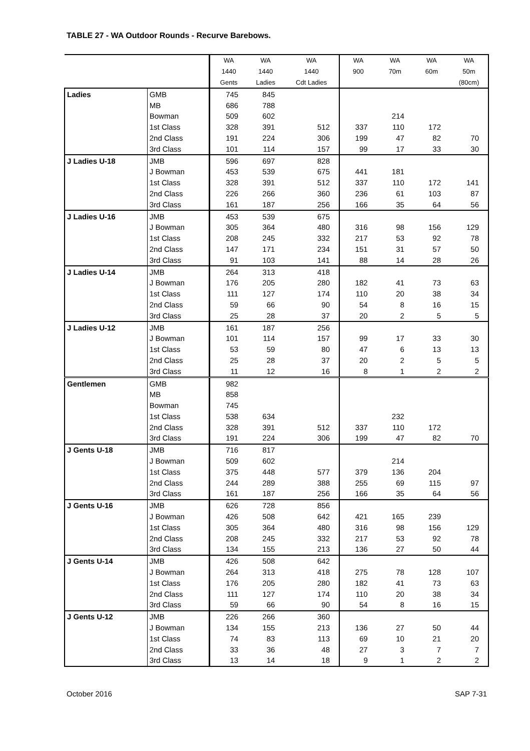TABLE 27 - WA Outdoor Rounds - Recurve Barebows.
| | | WA | WA | WA | WA | WA | WA | WA |
| --- | --- | --- | --- | --- | --- | --- | --- | --- |
| | | 1440 | 1440 | 1440 | 900 | 70m | 60m | 50m |
| | | Gents | Ladies | Cdt Ladies | | | | (80cm) |
| Ladies | GMB | 745 | 845 | | | | | |
| | MB | 686 | 788 | | | | | |
| | Bowman | 509 | 602 | | | 214 | | |
| | 1st Class | 328 | 391 | 512 | 337 | 110 | 172 | |
| | 2nd Class | 191 | 224 | 306 | 199 | 47 | 82 | 70 |
| | 3rd Class | 101 | 114 | 157 | 99 | 17 | 33 | 30 |
| J Ladies U-18 | JMB | 596 | 697 | 828 | | | | |
| | J Bowman | 453 | 539 | 675 | 441 | 181 | | |
| | 1st Class | 328 | 391 | 512 | 337 | 110 | 172 | 141 |
| | 2nd Class | 226 | 266 | 360 | 236 | 61 | 103 | 87 |
| | 3rd Class | 161 | 187 | 256 | 166 | 35 | 64 | 56 |
| J Ladies U-16 | JMB | 453 | 539 | 675 | | | | |
| | J Bowman | 305 | 364 | 480 | 316 | 98 | 156 | 129 |
| | 1st Class | 208 | 245 | 332 | 217 | 53 | 92 | 78 |
| | 2nd Class | 147 | 171 | 234 | 151 | 31 | 57 | 50 |
| | 3rd Class | 91 | 103 | 141 | 88 | 14 | 28 | 26 |
| J Ladies U-14 | JMB | 264 | 313 | 418 | | | | |
| | J Bowman | 176 | 205 | 280 | 182 | 41 | 73 | 63 |
| | 1st Class | 111 | 127 | 174 | 110 | 20 | 38 | 34 |
| | 2nd Class | 59 | 66 | 90 | 54 | 8 | 16 | 15 |
| | 3rd Class | 25 | 28 | 37 | 20 | 2 | 5 | 5 |
| J Ladies U-12 | JMB | 161 | 187 | 256 | | | | |
| | J Bowman | 101 | 114 | 157 | 99 | 17 | 33 | 30 |
| | 1st Class | 53 | 59 | 80 | 47 | 6 | 13 | 13 |
| | 2nd Class | 25 | 28 | 37 | 20 | 2 | 5 | 5 |
| | 3rd Class | 11 | 12 | 16 | 8 | 1 | 2 | 2 |
| Gentlemen | GMB | 982 | | | | | | |
| | MB | 858 | | | | | | |
| | Bowman | 745 | | | | | | |
| | 1st Class | 538 | 634 | | | 232 | | |
| | 2nd Class | 328 | 391 | 512 | 337 | 110 | 172 | |
| | 3rd Class | 191 | 224 | 306 | 199 | 47 | 82 | 70 |
| J Gents U-18 | JMB | 716 | 817 | | | | | |
| | J Bowman | 509 | 602 | | | 214 | | |
| | 1st Class | 375 | 448 | 577 | 379 | 136 | 204 | |
| | 2nd Class | 244 | 289 | 388 | 255 | 69 | 115 | 97 |
| | 3rd Class | 161 | 187 | 256 | 166 | 35 | 64 | 56 |
| J Gents U-16 | JMB | 626 | 728 | 856 | | | | |
| | J Bowman | 426 | 508 | 642 | 421 | 165 | 239 | |
| | 1st Class | 305 | 364 | 480 | 316 | 98 | 156 | 129 |
| | 2nd Class | 208 | 245 | 332 | 217 | 53 | 92 | 78 |
| | 3rd Class | 134 | 155 | 213 | 136 | 27 | 50 | 44 |
| J Gents U-14 | JMB | 426 | 508 | 642 | | | | |
| | J Bowman | 264 | 313 | 418 | 275 | 78 | 128 | 107 |
| | 1st Class | 176 | 205 | 280 | 182 | 41 | 73 | 63 |
| | 2nd Class | 111 | 127 | 174 | 110 | 20 | 38 | 34 |
| | 3rd Class | 59 | 66 | 90 | 54 | 8 | 16 | 15 |
| J Gents U-12 | JMB | 226 | 266 | 360 | | | | |
| | J Bowman | 134 | 155 | 213 | 136 | 27 | 50 | 44 |
| | 1st Class | 74 | 83 | 113 | 69 | 10 | 21 | 20 |
| | 2nd Class | 33 | 36 | 48 | 27 | 3 | 7 | 7 |
| | 3rd Class | 13 | 14 | 18 | 9 | 1 | 2 | 2 |
October 2016 SAP 7-31